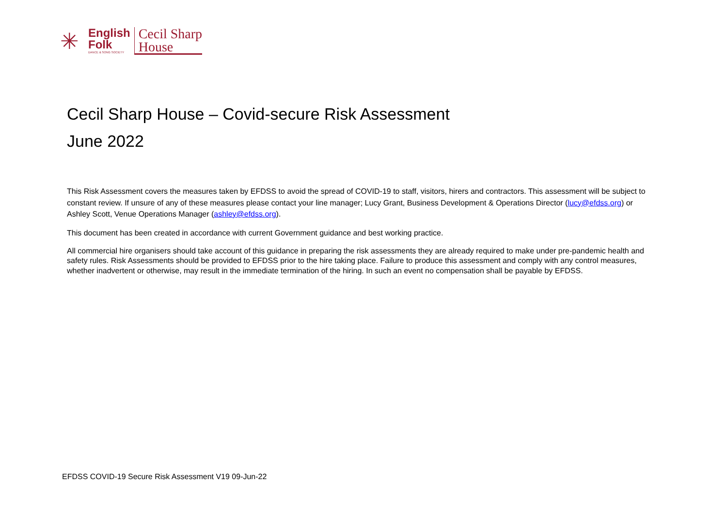✳
English
Folk
DANCE & SONG SOCIETY
Cecil Sharp
House
Cecil Sharp House – Covid-secure Risk Assessment
June 2022
This Risk Assessment covers the measures taken by EFDSS to avoid the spread of COVID-19 to staff, visitors, hirers and contractors. This assessment will be subject to constant review. If unsure of any of these measures please contact your line manager; Lucy Grant, Business Development & Operations Director (lucy@efdss.org) or Ashley Scott, Venue Operations Manager (ashley@efdss.org).
This document has been created in accordance with current Government guidance and best working practice.
All commercial hire organisers should take account of this guidance in preparing the risk assessments they are already required to make under pre-pandemic health and safety rules. Risk Assessments should be provided to EFDSS prior to the hire taking place. Failure to produce this assessment and comply with any control measures, whether inadvertent or otherwise, may result in the immediate termination of the hiring. In such an event no compensation shall be payable by EFDSS.
EFDSS COVID-19 Secure Risk Assessment V19 09-Jun-22